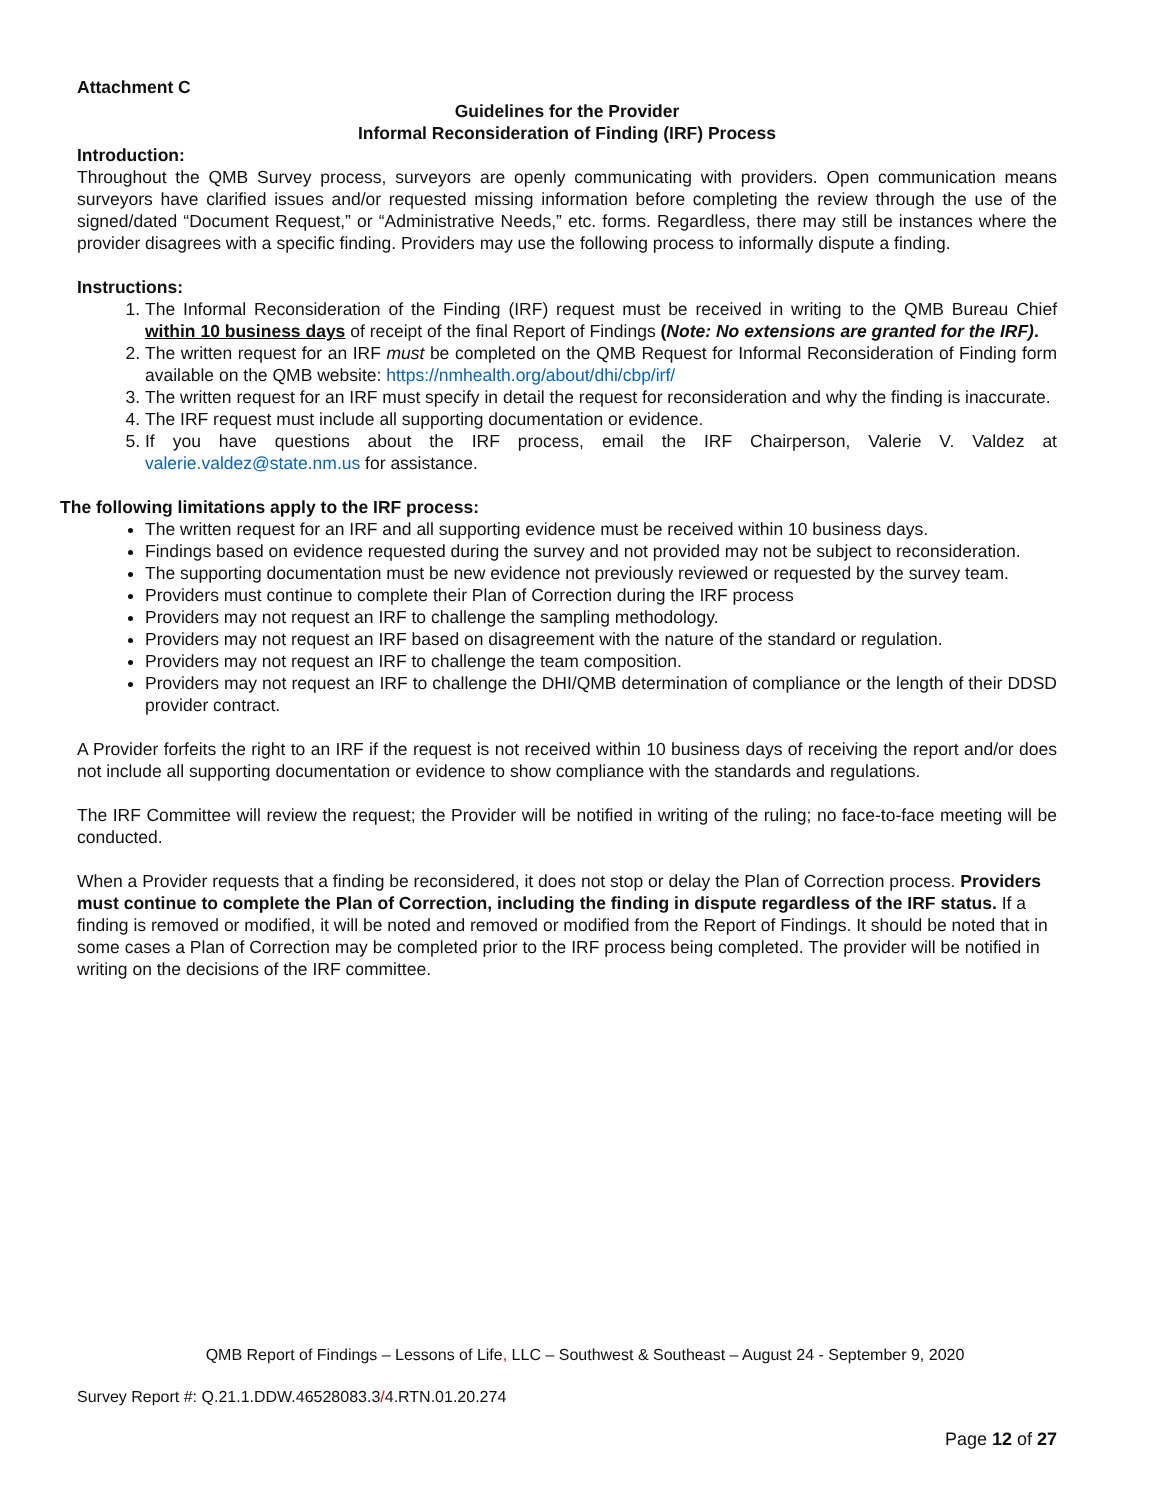Attachment C
Guidelines for the Provider
Informal Reconsideration of Finding (IRF) Process
Introduction:
Throughout the QMB Survey process, surveyors are openly communicating with providers. Open communication means surveyors have clarified issues and/or requested missing information before completing the review through the use of the signed/dated “Document Request,” or “Administrative Needs,” etc. forms. Regardless, there may still be instances where the provider disagrees with a specific finding. Providers may use the following process to informally dispute a finding.
Instructions:
1. The Informal Reconsideration of the Finding (IRF) request must be received in writing to the QMB Bureau Chief within 10 business days of receipt of the final Report of Findings (Note: No extensions are granted for the IRF).
2. The written request for an IRF must be completed on the QMB Request for Informal Reconsideration of Finding form available on the QMB website: https://nmhealth.org/about/dhi/cbp/irf/
3. The written request for an IRF must specify in detail the request for reconsideration and why the finding is inaccurate.
4. The IRF request must include all supporting documentation or evidence.
5. If you have questions about the IRF process, email the IRF Chairperson, Valerie V. Valdez at valerie.valdez@state.nm.us for assistance.
The following limitations apply to the IRF process:
The written request for an IRF and all supporting evidence must be received within 10 business days.
Findings based on evidence requested during the survey and not provided may not be subject to reconsideration.
The supporting documentation must be new evidence not previously reviewed or requested by the survey team.
Providers must continue to complete their Plan of Correction during the IRF process
Providers may not request an IRF to challenge the sampling methodology.
Providers may not request an IRF based on disagreement with the nature of the standard or regulation.
Providers may not request an IRF to challenge the team composition.
Providers may not request an IRF to challenge the DHI/QMB determination of compliance or the length of their DDSD provider contract.
A Provider forfeits the right to an IRF if the request is not received within 10 business days of receiving the report and/or does not include all supporting documentation or evidence to show compliance with the standards and regulations.
The IRF Committee will review the request; the Provider will be notified in writing of the ruling; no face-to-face meeting will be conducted.
When a Provider requests that a finding be reconsidered, it does not stop or delay the Plan of Correction process. Providers must continue to complete the Plan of Correction, including the finding in dispute regardless of the IRF status. If a finding is removed or modified, it will be noted and removed or modified from the Report of Findings. It should be noted that in some cases a Plan of Correction may be completed prior to the IRF process being completed. The provider will be notified in writing on the decisions of the IRF committee.
QMB Report of Findings – Lessons of Life, LLC – Southwest & Southeast – August 24 - September 9, 2020
Survey Report #: Q.21.1.DDW.46528083.3/4.RTN.01.20.274
Page 12 of 27